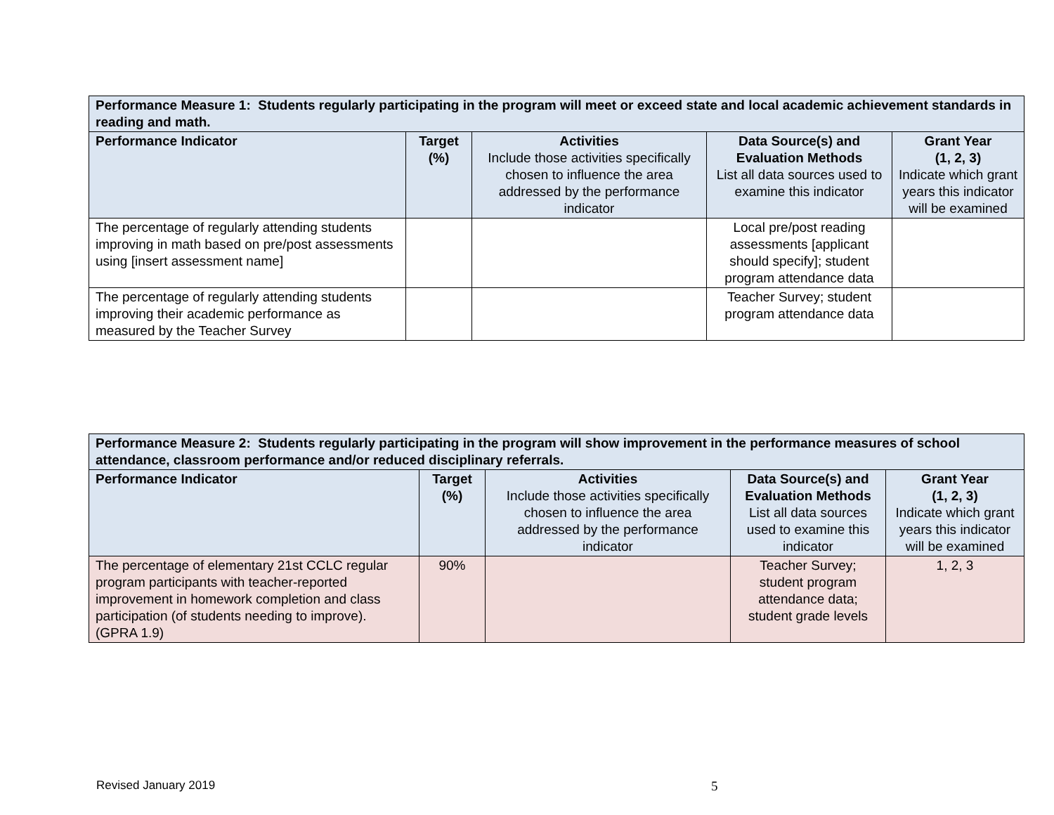| Performance Measure 1: Students regularly participating in the program will meet or exceed state and local academic achievement standards in reading and math. | | | | |
| Performance Indicator | Target (%) | Activities Include those activities specifically chosen to influence the area addressed by the performance indicator | Data Source(s) and Evaluation Methods List all data sources used to examine this indicator | Grant Year (1, 2, 3) Indicate which grant years this indicator will be examined |
| The percentage of regularly attending students improving in math based on pre/post assessments using [insert assessment name] | | | Local pre/post reading assessments [applicant should specify]; student program attendance data | |
| The percentage of regularly attending students improving their academic performance as measured by the Teacher Survey | | | Teacher Survey; student program attendance data | |
| Performance Measure 2: Students regularly participating in the program will show improvement in the performance measures of school attendance, classroom performance and/or reduced disciplinary referrals. | | | | |
| Performance Indicator | Target (%) | Activities Include those activities specifically chosen to influence the area addressed by the performance indicator | Data Source(s) and Evaluation Methods List all data sources used to examine this indicator | Grant Year (1, 2, 3) Indicate which grant years this indicator will be examined |
| The percentage of elementary 21st CCLC regular program participants with teacher-reported improvement in homework completion and class participation (of students needing to improve). (GPRA 1.9) | 90% | | Teacher Survey; student program attendance data; student grade levels | 1, 2, 3 |
Revised January 2019 5